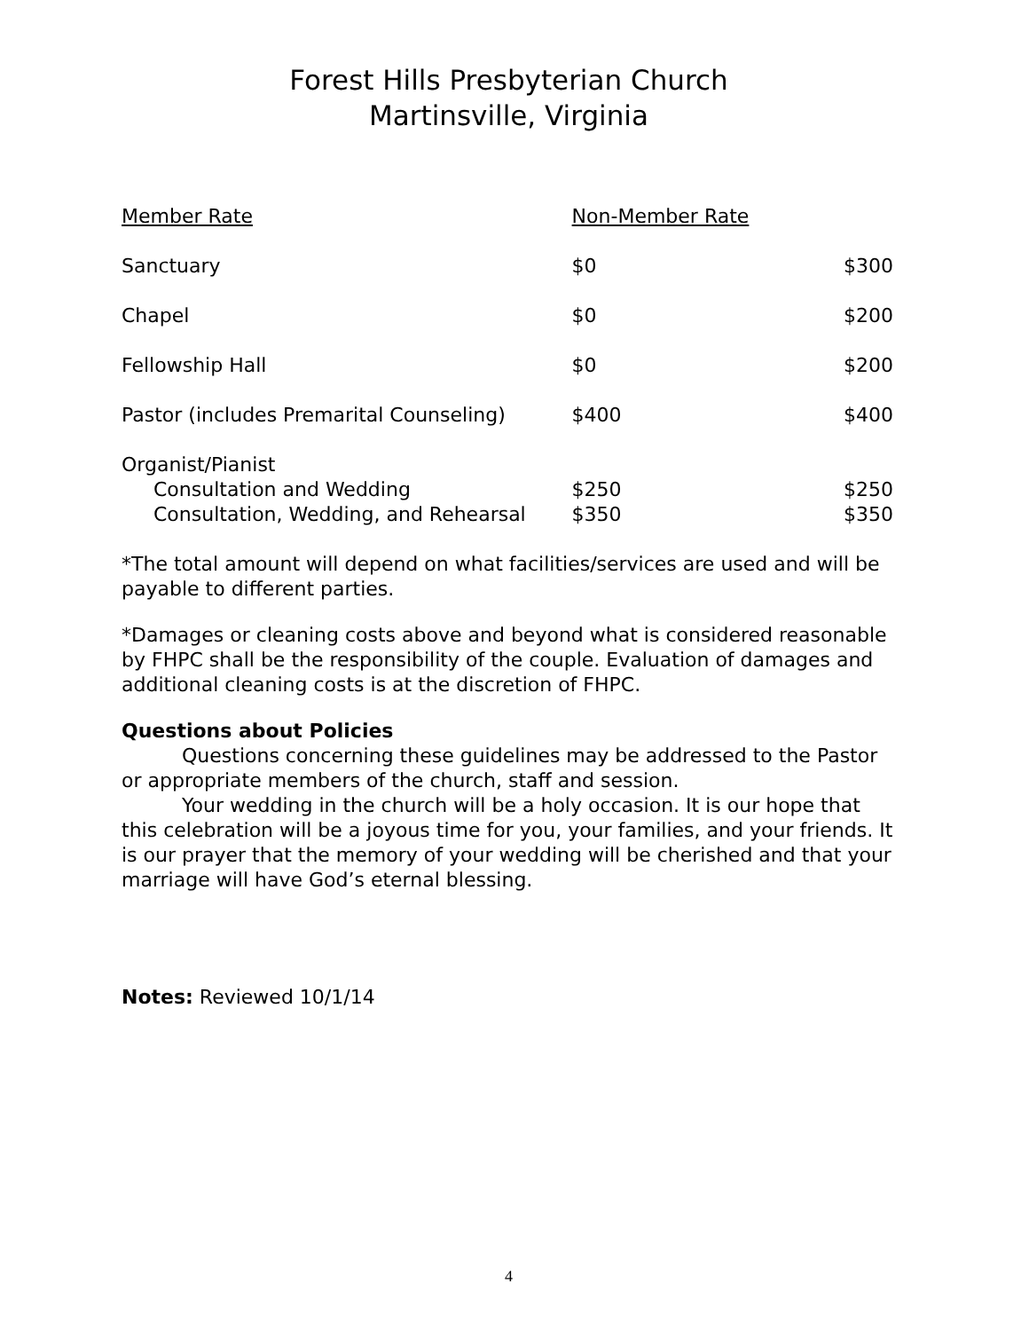Forest Hills Presbyterian Church
Martinsville, Virginia
| Member Rate | Non-Member Rate | |
| Sanctuary | $0 | $300 |
| Chapel | $0 | $200 |
| Fellowship Hall | $0 | $200 |
| Pastor (includes Premarital Counseling) | $400 | $400 |
| Organist/Pianist | | |
| Consultation and Wedding | $250 | $250 |
| Consultation, Wedding, and Rehearsal | $350 | $350 |
*The total amount will depend on what facilities/services are used and will be payable to different parties.
*Damages or cleaning costs above and beyond what is considered reasonable by FHPC shall be the responsibility of the couple. Evaluation of damages and additional cleaning costs is at the discretion of FHPC.
Questions about Policies
Questions concerning these guidelines may be addressed to the Pastor or appropriate members of the church, staff and session.
Your wedding in the church will be a holy occasion. It is our hope that this celebration will be a joyous time for you, your families, and your friends. It is our prayer that the memory of your wedding will be cherished and that your marriage will have God’s eternal blessing.
Notes: Reviewed 10/1/14
4